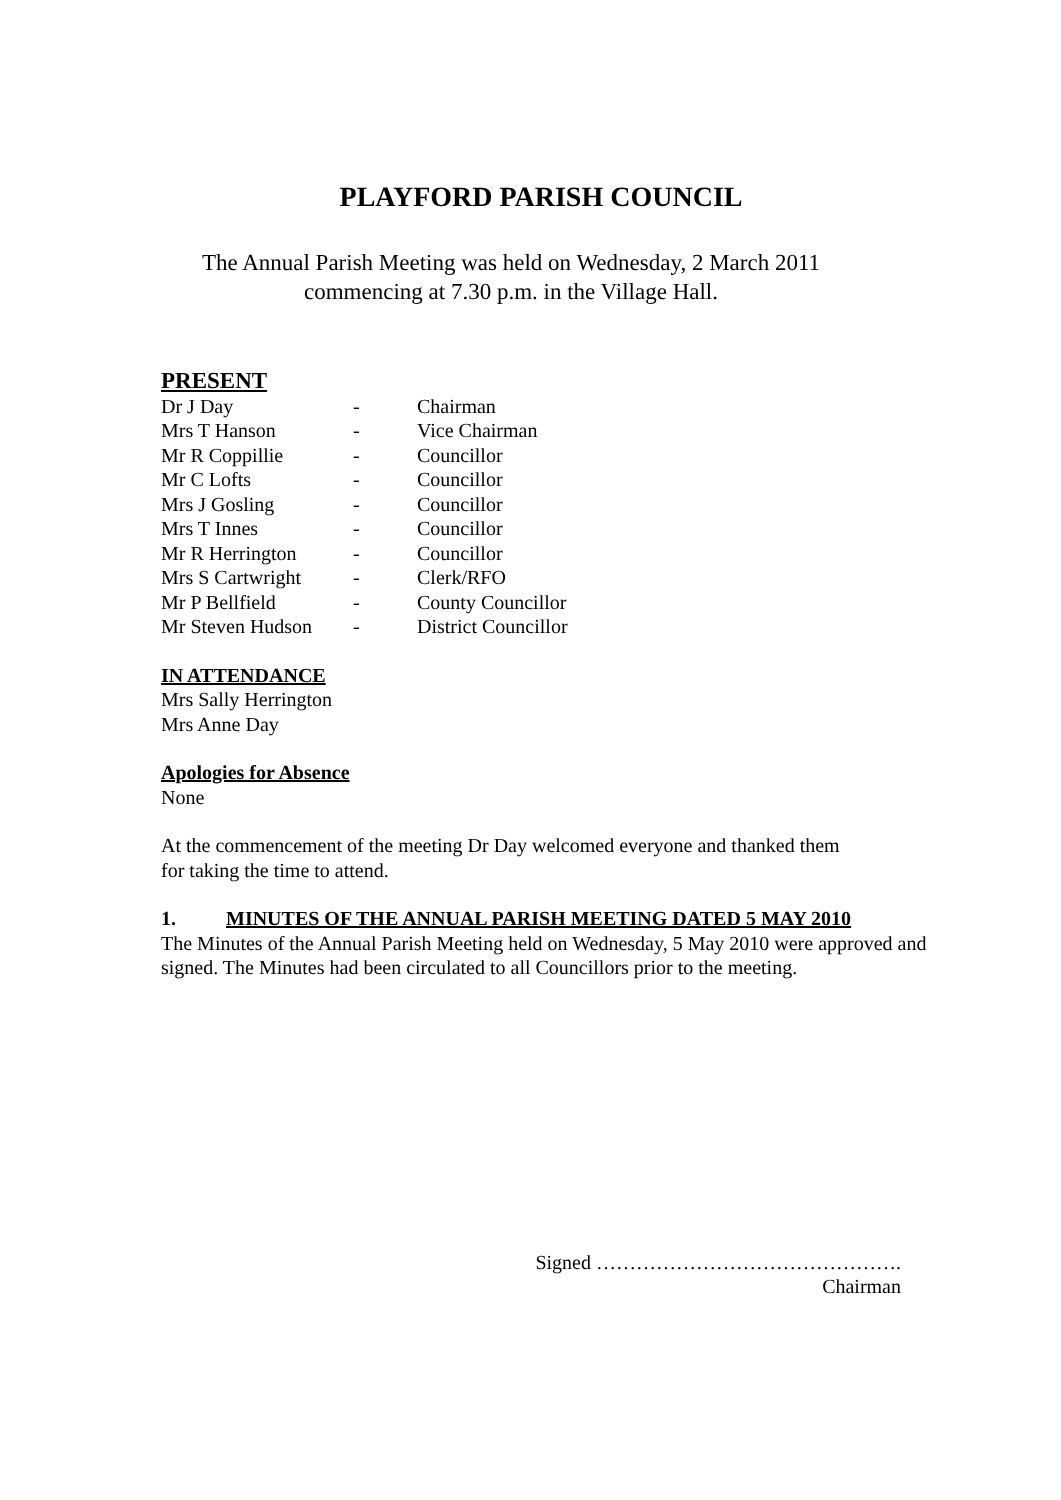PLAYFORD PARISH COUNCIL
The Annual Parish Meeting was held on Wednesday, 2 March 2011
commencing at 7.30 p.m. in the Village Hall.
PRESENT
| Dr J Day | - | Chairman |
| Mrs T Hanson | - | Vice Chairman |
| Mr R Coppillie | - | Councillor |
| Mr C Lofts | - | Councillor |
| Mrs J Gosling | - | Councillor |
| Mrs T Innes | - | Councillor |
| Mr R Herrington | - | Councillor |
| Mrs S Cartwright | - | Clerk/RFO |
| Mr P Bellfield | - | County Councillor |
| Mr Steven Hudson | - | District Councillor |
IN ATTENDANCE
Mrs Sally Herrington
Mrs Anne Day
Apologies for Absence
None
At the commencement of the meeting Dr Day welcomed everyone and thanked them
for taking the time to attend.
1. MINUTES OF THE ANNUAL PARISH MEETING DATED 5 MAY 2010
The Minutes of the Annual Parish Meeting held on Wednesday, 5 May 2010 were approved and signed. The Minutes had been circulated to all Councillors prior to the meeting.
Signed ……………………………………….
Chairman